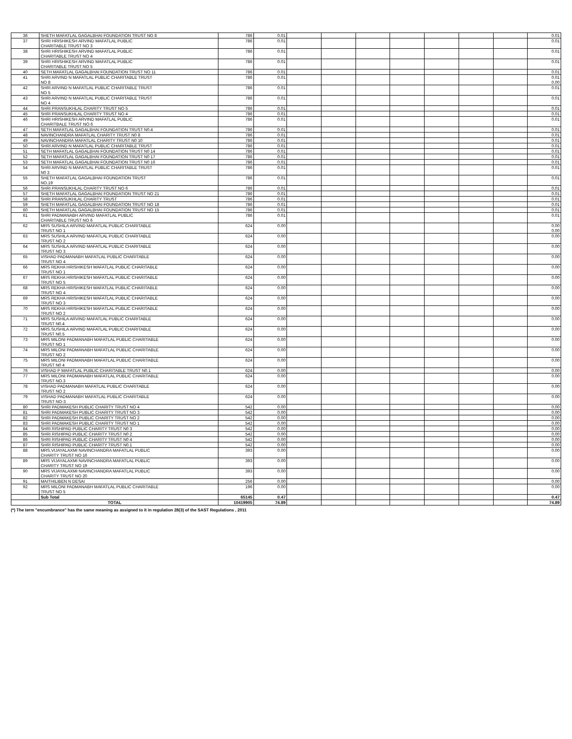| 36 | SHETH MAFATLAL GAGALBHAI FOUNDATION TRUST NO 8 | 786 | 0.01 | | | | | | | | 0.01 |
| 37 | SHRI HRISHIKESH ARVIND MAFATLAL PUBLIC CHARITABLE TRUST NO 3 | 786 | 0.01 | | | | | | | | 0.01 |
| 38 | SHRI HRISHIKESH ARVIND MAFATLAL PUBLIC CHARITABLE TRUST NO 4 | 786 | 0.01 | | | | | | | | 0.01 |
| 39 | SHRI HRISHIKESH ARVIND MAFATLAL PUBLIC CHARITABLE TRUST NO 5 | 786 | 0.01 | | | | | | | | 0.01 |
| 40 | SETH MAFATLAL GAGALBHAI FOUNDATION TRUST NO 11 | 786 | 0.01 | | | | | | | | 0.01 |
| 41 | SHRI ARVIND N MAFATLAL PUBLIC CHARITABLE TRUST NO 8 | 786 | 0.01 | | | | | | | | 0.01 0.00 |
| 42 | SHRI ARVIND N MAFATLAL PUBLIC CHARITABLE TRUST NO 5 | 786 | 0.01 | | | | | | | | 0.01 |
| 43 | SHRI ARVIND N MAFATLAL PUBLIC CHARITABLE TRUST NO 4 | 786 | 0.01 | | | | | | | | 0.01 |
| 44 | SHRI PRANSUKHLAL CHARITY TRUST NO 5 | 786 | 0.01 | | | | | | | | 0.01 |
| 45 | SHRI PRANSUKHLAL CHARITY TRUST NO 4 | 786 | 0.01 | | | | | | | | 0.01 |
| 46 | SHRI HRISHIKESH ARVIND MAFATLAL PUBLIC CHARITBALE TRUST NO 6 | 786 | 0.01 | | | | | | | | 0.01 |
| 47 | SETH MAFATLAL GAGALBHAI FOUNDATION TRUST N0.4 | 786 | 0.01 | | | | | | | | 0.01 |
| 48 | NAVINCHANDRA MAFATLAL CHARITY TRUST N0 8 | 786 | 0.01 | | | | | | | | 0.01 |
| 49 | NAVINCHANDRA MAFATLAL CHARITY TRUST N0 10 | 786 | 0.01 | | | | | | | | 0.01 |
| 50 | SHRI ARVIND N MAFATLAL PUBLIC CHARITABLE TRUST | 786 | 0.01 | | | | | | | | 0.01 |
| 51 | SETH MAFATLAL GAGALBHAI FOUNDATION TRUST N0 14 | 786 | 0.01 | | | | | | | | 0.01 |
| 52 | SETH MAFATLAL GAGALBHAI FOUNDATION TRUST N0 17 | 786 | 0.01 | | | | | | | | 0.01 |
| 53 | SETH MAFATLAL GAGALBHAI FOUNDATION TRUST N0 16 | 786 | 0.01 | | | | | | | | 0.01 |
| 54 | SHRI ARVIND N MAFATLAL PUBLIC CHARITABLE TRUST N0 3 | 786 | 0.01 | | | | | | | | 0.01 |
| 55 | SHETH MAFATLAL GAGALBHAI FOUNDATION TRUST NO.19 | 786 | 0.01 | | | | | | | | 0.01 |
| 56 | SHRI PRANSUKHLAL CHARITY TRUST NO 6 | 786 | 0.01 | | | | | | | | 0.01 |
| 57 | SHETH MAFATLAL GAGALBHAI FOUNDATION TRUST NO 21 | 786 | 0.01 | | | | | | | | 0.01 |
| 58 | SHRI PRANSUKHLAL CHARITY TRUST | 786 | 0.01 | | | | | | | | 0.01 |
| 59 | SHETH MAFATLAL GAGALBHAI FOUNDATION TRUST NO 18 | 786 | 0.01 | | | | | | | | 0.01 |
| 60 | SHETH MAFATLAL GAGALBHAI FOUNDATION TRUST NO 15 | 786 | 0.01 | | | | | | | | 0.01 |
| 61 | SHRI PADMANABH ARVIND MAFATLAL PUBLIC CHARITABLE TRUST NO 6 | 786 | 0.01 | | | | | | | | 0.01 |
| 62 | MRS SUSHILA ARVIND MAFATLAL PUBLIC CHARITABLE TRUST NO 1 | 624 | 0.00 | | | | | | | | 0.00 0.00 |
| 63 | MRS SUSHILA ARVIND MAFATLAL PUBLIC CHARITABLE TRUST NO 2 | 624 | 0.00 | | | | | | | | 0.00 |
| 64 | MRS SUSHILA ARVIND MAFATLAL PUBLIC CHARITABLE TRUST NO 3 | 624 | 0.00 | | | | | | | | 0.00 |
| 65 | VISHAD PADMANABH MAFATLAL PUBLIC CHARITABLE TRUST NO 4 | 624 | 0.00 | | | | | | | | 0.00 |
| 66 | MRS REKHA HRISHIKESH MAFATLAL PUBLIC CHARITABLE TRUST NO 1 | 624 | 0.00 | | | | | | | | 0.00 |
| 67 | MRS REKHA HRISHIKESH MAFATLAL PUBLIC CHARITABLE TRUST NO 5 | 624 | 0.00 | | | | | | | | 0.00 |
| 68 | MRS REKHA HRISHIKESH MAFATLAL PUBLIC CHARITABLE TRUST NO 4 | 624 | 0.00 | | | | | | | | 0.00 |
| 69 | MRS REKHA HRISHIKESH MAFATLAL PUBLIC CHARITABLE TRUST NO 3 | 624 | 0.00 | | | | | | | | 0.00 |
| 70 | MRS REKHA HRISHIKESH MAFATLAL PUBLIC CHARITABLE TRUST NO 2 | 624 | 0.00 | | | | | | | | 0.00 |
| 71 | MRS SUSHILA ARVIND MAFATLAL PUBLIC CHARITABLE TRUST N0.4 | 624 | 0.00 | | | | | | | | 0.00 |
| 72 | MRS.SUSHILA ARVIND MAFATLAL PUBLIC CHARITABLE TRUST N0.5 | 624 | 0.00 | | | | | | | | 0.00 |
| 73 | MRS MILONI PADMANABH MAFATLAL PUBLIC CHARITABLE TRUST NO 1 | 624 | 0.00 | | | | | | | | 0.00 |
| 74 | MRS MILONI PADMANABH MAFATLAL PUBLIC CHARITABLE TRUST NO 2 | 624 | 0.00 | | | | | | | | 0.00 |
| 75 | MRS MILONI PADMANABH MAFATLAL PUBLIC CHARITABLE TRUST N0 4 | 624 | 0.00 | | | | | | | | 0.00 |
| 76 | VISHAD P MAFATLAL PUBLIC CHARITABLE TRUST N0.1 | 624 | 0.00 | | | | | | | | 0.00 |
| 77 | MRS MILONI PADMANABH MAFATLAL PUBLIC CHARITABLE TRUST NO.3 | 624 | 0.00 | | | | | | | | 0.00 |
| 78 | VISHAD PADMANABH MAFATLAL PUBLIC CHARITABLE TRUST NO 2 | 624 | 0.00 | | | | | | | | 0.00 |
| 79 | VISHAD PADMANABH MAFATLAL PUBLIC CHARITABLE TRUST NO-3 | 624 | 0.00 | | | | | | | | 0.00 |
| 80 | SHRI PADMAKESH PUBLIC CHARITY TRUST NO 4 | 542 | 0.00 | | | | | | | | 0.00 |
| 81 | SHRI PADMAKESH PUBLIC CHARITY TRUST NO 3 | 542 | 0.00 | | | | | | | | 0.00 |
| 82 | SHRI PADMAKESH PUBLIC CHARITY TRUST NO 2 | 542 | 0.00 | | | | | | | | 0.00 |
| 83 | SHRI PADMAKESH PUBLIC CHARITY TRUST NO 1 | 542 | 0.00 | | | | | | | | 0.00 |
| 84 | SHRI RISHIPAD PUBLIC CHARITY TRUST N0 3 | 542 | 0.00 | | | | | | | | 0.00 |
| 85 | SHRI RISHIPAD PUBLIC CHARITY TRUST N0 2 | 542 | 0.00 | | | | | | | | 0.00 |
| 86 | SHRI RISHIPAD PUBLIC CHARITY TRUST N0 4 | 542 | 0.00 | | | | | | | | 0.00 |
| 87 | SHRI RISHIPAD PUBLIC CHARITY TRUST N0.1 | 542 | 0.00 | | | | | | | | 0.00 |
| 88 | MRS.VIJAYALAXMI NAVINCHANDRA MAFATLAL PUBLIC CHARITY TRUST NO 16 | 393 | 0.00 | | | | | | | | 0.00 |
| 89 | MRS VIJAYALAXMI NAVINCHANDRA MAFATLAL PUBLIC CHARITY TRUST NO 19 | 393 | 0.00 | | | | | | | | 0.00 |
| 90 | MRS VIJAYALAXMI NAVINCHANDRA MAFATLAL PUBLIC CHARITY TRUST NO 20 | 393 | 0.00 | | | | | | | | 0.00 |
| 91 | MAITHILIBEN N DESAI | 256 | 0.00 | | | | | | | | 0.00 |
| 92 | MRS MILONI PADMANABH MAFATLAL PUBLIC CHARITABLE TRUST NO 5 | 196 | 0.00 | | | | | | | | 0.00 |
| | Sub Total | 65145 | 0.47 | | | | | | | | 0.47 |
| TOTAL | | 10419905 | 74.89 | | | | | | | | 74.89 |
(*) The term "encumbrance" has the same meaning as assigned to it in regulation 28(3) of the SAST Regulations , 2011